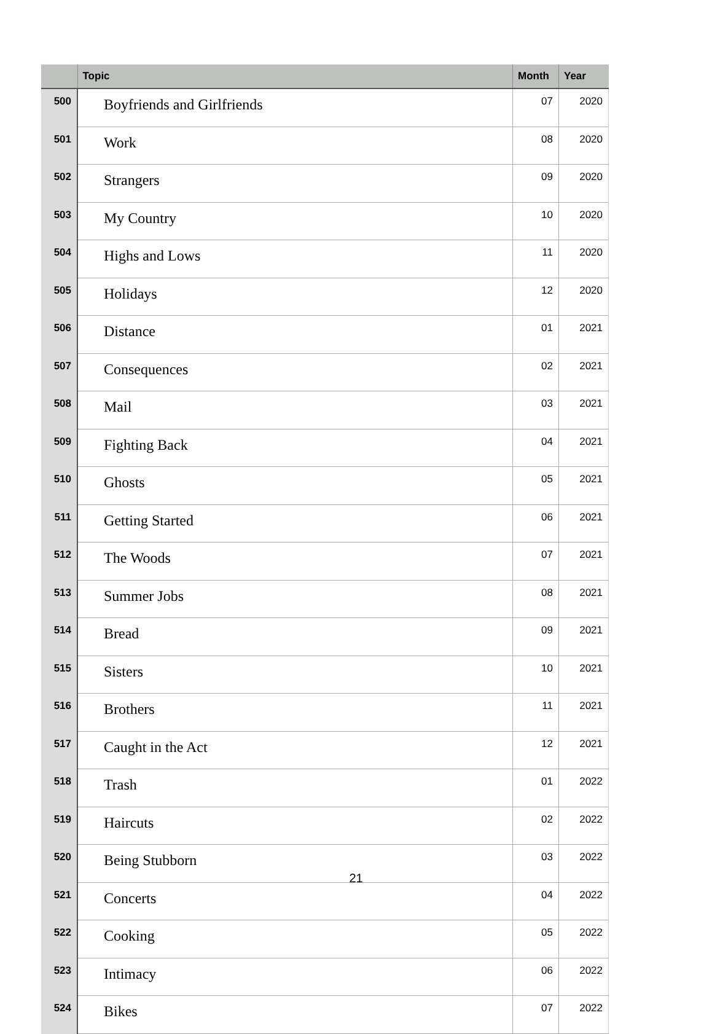| | Topic | Month | Year |
| --- | --- | --- | --- |
| 500 | Boyfriends and Girlfriends | 07 | 2020 |
| 501 | Work | 08 | 2020 |
| 502 | Strangers | 09 | 2020 |
| 503 | My Country | 10 | 2020 |
| 504 | Highs and Lows | 11 | 2020 |
| 505 | Holidays | 12 | 2020 |
| 506 | Distance | 01 | 2021 |
| 507 | Consequences | 02 | 2021 |
| 508 | Mail | 03 | 2021 |
| 509 | Fighting Back | 04 | 2021 |
| 510 | Ghosts | 05 | 2021 |
| 511 | Getting Started | 06 | 2021 |
| 512 | The Woods | 07 | 2021 |
| 513 | Summer Jobs | 08 | 2021 |
| 514 | Bread | 09 | 2021 |
| 515 | Sisters | 10 | 2021 |
| 516 | Brothers | 11 | 2021 |
| 517 | Caught in the Act | 12 | 2021 |
| 518 | Trash | 01 | 2022 |
| 519 | Haircuts | 02 | 2022 |
| 520 | Being Stubborn | 03 | 2022 |
| 521 | Concerts | 04 | 2022 |
| 522 | Cooking | 05 | 2022 |
| 523 | Intimacy | 06 | 2022 |
| 524 | Bikes | 07 | 2022 |
21